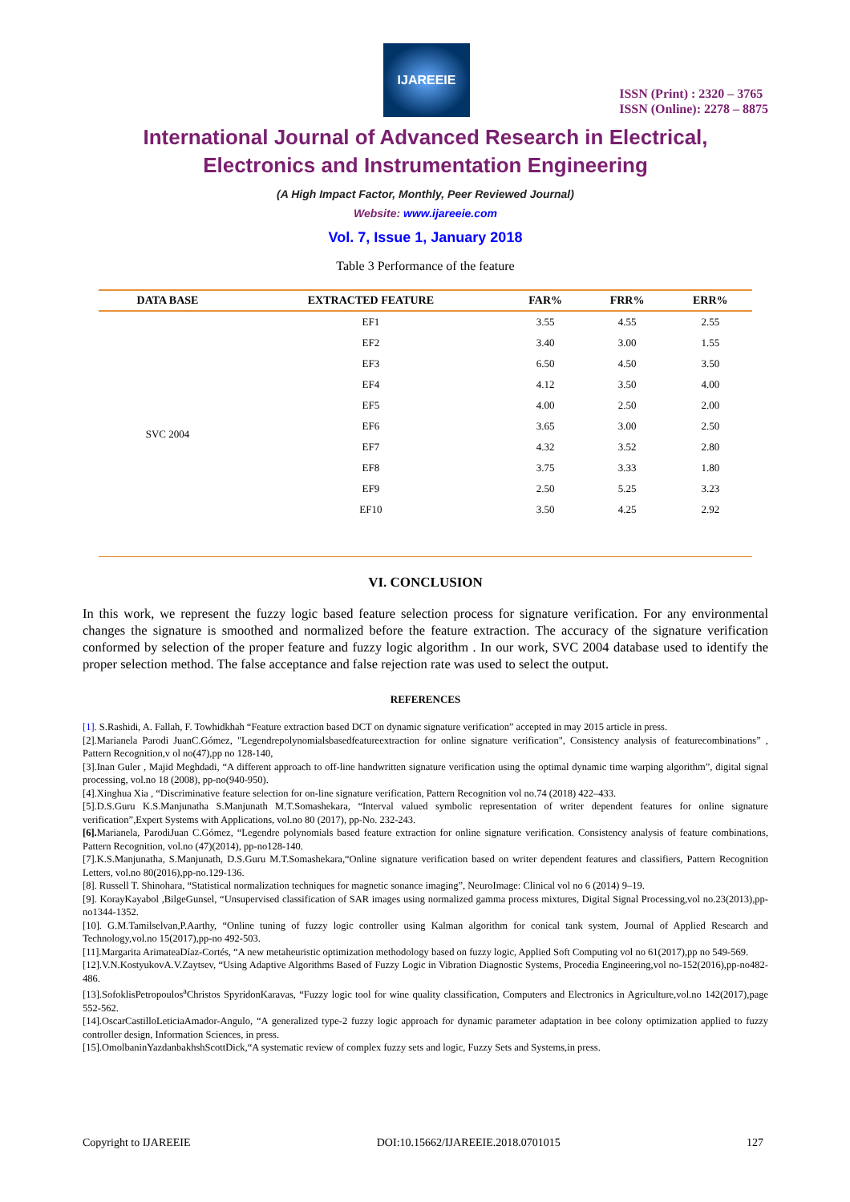IJAREEIE
ISSN (Print) : 2320 – 3765
ISSN (Online): 2278 – 8875
International Journal of Advanced Research in Electrical,
Electronics and Instrumentation Engineering
(A High Impact Factor, Monthly, Peer Reviewed Journal)
Website: www.ijareeie.com
Vol. 7, Issue 1, January 2018
Table 3 Performance of the feature
| DATA BASE | EXTRACTED FEATURE | FAR% | FRR% | ERR% |
| --- | --- | --- | --- | --- |
| SVC 2004 | EF1 | 3.55 | 4.55 | 2.55 |
| | EF2 | 3.40 | 3.00 | 1.55 |
| | EF3 | 6.50 | 4.50 | 3.50 |
| | EF4 | 4.12 | 3.50 | 4.00 |
| | EF5 | 4.00 | 2.50 | 2.00 |
| | EF6 | 3.65 | 3.00 | 2.50 |
| | EF7 | 4.32 | 3.52 | 2.80 |
| | EF8 | 3.75 | 3.33 | 1.80 |
| | EF9 | 2.50 | 5.25 | 3.23 |
| | EF10 | 3.50 | 4.25 | 2.92 |
VI. CONCLUSION
In this work, we represent the fuzzy logic based feature selection process for signature verification. For any environmental changes the signature is smoothed and normalized before the feature extraction. The accuracy of the signature verification conformed by selection of the proper feature and fuzzy logic algorithm . In our work, SVC 2004 database used to identify the proper selection method. The false acceptance and false rejection rate was used to select the output.
REFERENCES
[1]. S.Rashidi, A. Fallah, F. Towhidkhah “Feature extraction based DCT on dynamic signature verification” accepted in may 2015 article in press.
[2].Marianela Parodi JuanC.Gómez, "Legendrepolynomialsbasedfeatureextraction for online signature verification", Consistency analysis of featurecombinations” , Pattern Recognition,v ol no(47),pp no 128-140,
[3].Inan Guler , Majid Meghdadi, “A different approach to off-line handwritten signature verification using the optimal dynamic time warping algorithm”, digital signal processing, vol.no 18 (2008), pp-no(940-950).
[4].Xinghua Xia , “Discriminative feature selection for on-line signature verification, Pattern Recognition vol no.74 (2018) 422–433.
[5].D.S.Guru K.S.Manjunatha S.Manjunath M.T.Somashekara, “Interval valued symbolic representation of writer dependent features for online signature verification”,Expert Systems with Applications, vol.no 80 (2017), pp-No. 232-243.
[6]. Marianela, ParodiJuan C.Gómez, “Legendre polynomials based feature extraction for online signature verification. Consistency analysis of feature combinations, Pattern Recognition, vol.no (47)(2014), pp-no128-140.
[7].K.S.Manjunatha, S.Manjunath, D.S.Guru M.T.Somashekara,“Online signature verification based on writer dependent features and classifiers, Pattern Recognition Letters, vol.no 80(2016),pp-no.129-136.
[8]. Russell T. Shinohara, “Statistical normalization techniques for magnetic sonance imaging”, NeuroImage: Clinical vol no 6 (2014) 9–19.
[9]. KorayKayabol ,BilgeGunsel, “Unsupervised classification of SAR images using normalized gamma process mixtures, Digital Signal Processing,vol no.23(2013),pp-no1344-1352.
[10]. G.M.Tamilselvan,P.Aarthy, “Online tuning of fuzzy logic controller using Kalman algorithm for conical tank system, Journal of Applied Research and Technology,vol.no 15(2017),pp-no 492-503.
[11].Margarita ArimateaDíaz-Cortés, “A new metaheuristic optimization methodology based on fuzzy logic, Applied Soft Computing vol no 61(2017),pp no 549-569.
[12].V.N.KostyukovA.V.Zaytsev, “Using Adaptive Algorithms Based of Fuzzy Logic in Vibration Diagnostic Systems, Procedia Engineering,vol no-152(2016),pp-no482-486.
[13].SofoklisPetropoulos<sup>a</sup>Christos SpyridonKaravas, “Fuzzy logic tool for wine quality classification, Computers and Electronics in Agriculture,vol.no 142(2017),page 552-562.
[14].OscarCastilloLeticiaAmador-Angulo, “A generalized type-2 fuzzy logic approach for dynamic parameter adaptation in bee colony optimization applied to fuzzy controller design, Information Sciences, in press.
[15].OmolbaninYazdanbakhshScottDick,“A systematic review of complex fuzzy sets and logic, Fuzzy Sets and Systems,in press.
Copyright to IJAREEIE DOI:10.15662/IJAREEIE.2018.0701015 127